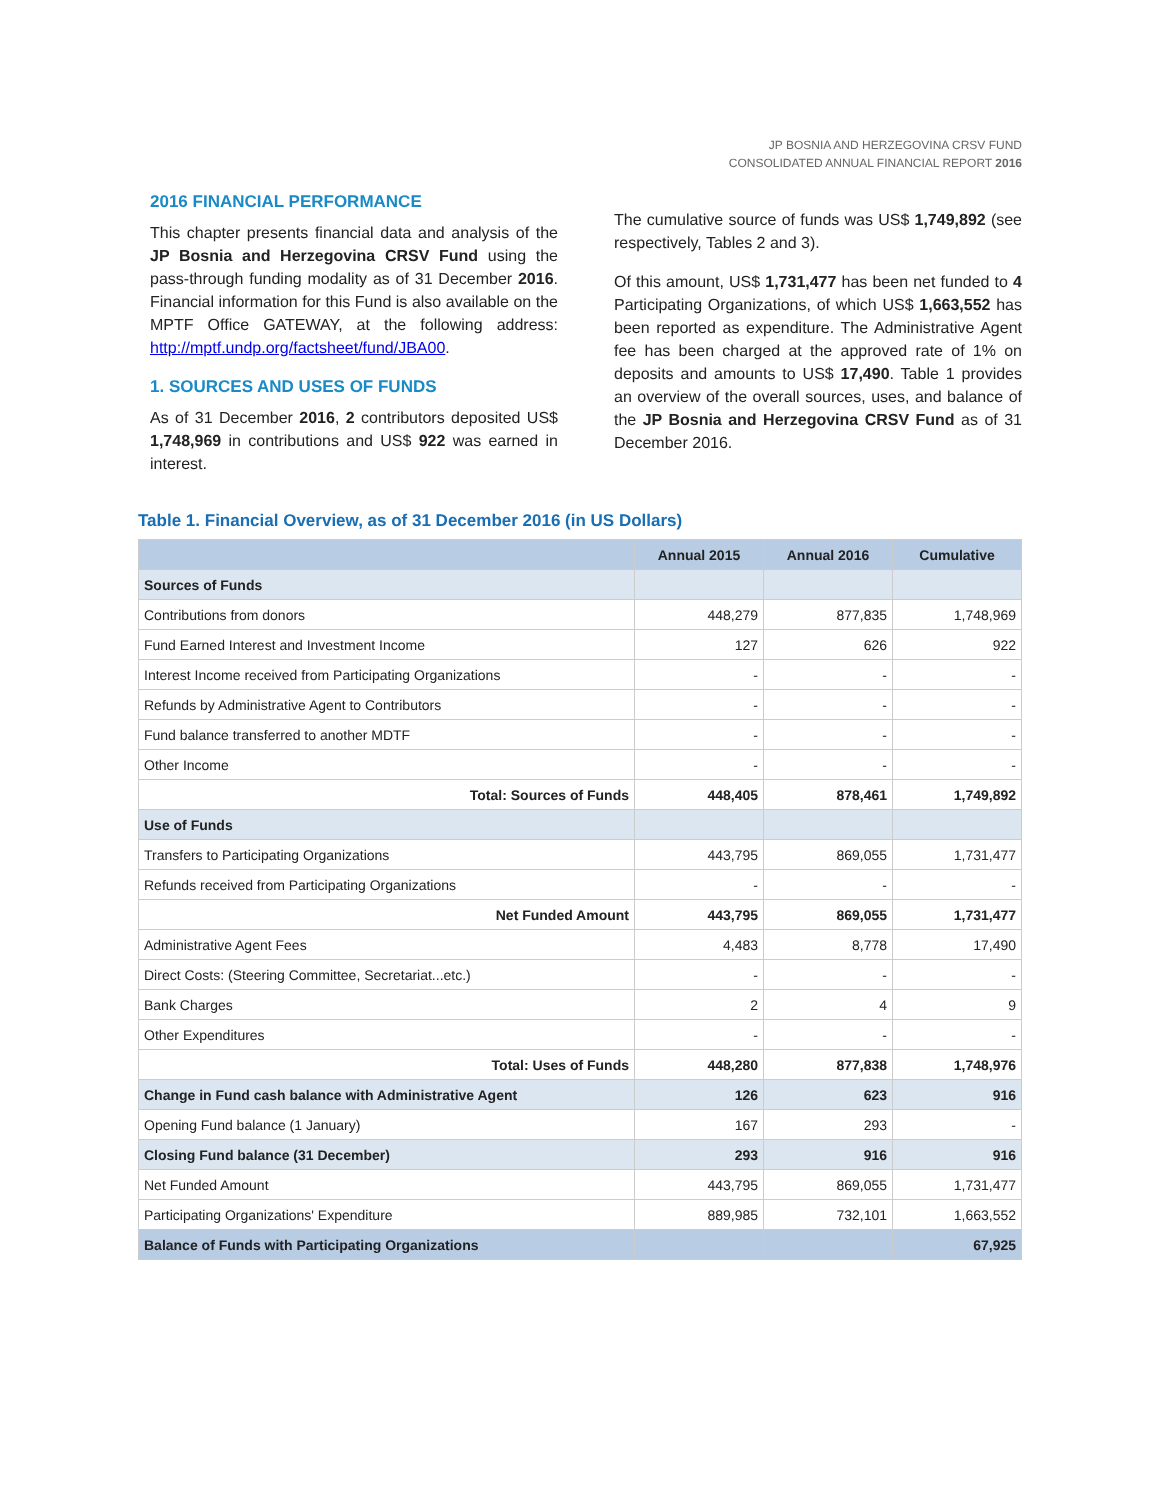JP BOSNIA AND HERZEGOVINA CRSV FUND
CONSOLIDATED ANNUAL FINANCIAL REPORT 2016
2016 FINANCIAL PERFORMANCE
This chapter presents financial data and analysis of the JP Bosnia and Herzegovina CRSV Fund using the pass-through funding modality as of 31 December 2016. Financial information for this Fund is also available on the MPTF Office GATEWAY, at the following address: http://mptf.undp.org/factsheet/fund/JBA00.
1. SOURCES AND USES OF FUNDS
As of 31 December 2016, 2 contributors deposited US$ 1,748,969 in contributions and US$ 922 was earned in interest.
The cumulative source of funds was US$ 1,749,892 (see respectively, Tables 2 and 3).
Of this amount, US$ 1,731,477 has been net funded to 4 Participating Organizations, of which US$ 1,663,552 has been reported as expenditure. The Administrative Agent fee has been charged at the approved rate of 1% on deposits and amounts to US$ 17,490. Table 1 provides an overview of the overall sources, uses, and balance of the JP Bosnia and Herzegovina CRSV Fund as of 31 December 2016.
Table 1. Financial Overview, as of 31 December 2016 (in US Dollars)
| | Annual 2015 | Annual 2016 | Cumulative |
| --- | --- | --- | --- |
| Sources of Funds | | | |
| Contributions from donors | 448,279 | 877,835 | 1,748,969 |
| Fund Earned Interest and Investment Income | 127 | 626 | 922 |
| Interest Income received from Participating Organizations | - | - | - |
| Refunds by Administrative Agent to Contributors | - | - | - |
| Fund balance transferred to another MDTF | - | - | - |
| Other Income | - | - | - |
| Total: Sources of Funds | 448,405 | 878,461 | 1,749,892 |
| Use of Funds | | | |
| Transfers to Participating Organizations | 443,795 | 869,055 | 1,731,477 |
| Refunds received from Participating Organizations | - | - | - |
| Net Funded Amount | 443,795 | 869,055 | 1,731,477 |
| Administrative Agent Fees | 4,483 | 8,778 | 17,490 |
| Direct Costs: (Steering Committee, Secretariat...etc.) | - | - | - |
| Bank Charges | 2 | 4 | 9 |
| Other Expenditures | - | - | - |
| Total: Uses of Funds | 448,280 | 877,838 | 1,748,976 |
| Change in Fund cash balance with Administrative Agent | 126 | 623 | 916 |
| Opening Fund balance (1 January) | 167 | 293 | - |
| Closing Fund balance (31 December) | 293 | 916 | 916 |
| Net Funded Amount | 443,795 | 869,055 | 1,731,477 |
| Participating Organizations' Expenditure | 889,985 | 732,101 | 1,663,552 |
| Balance of Funds with Participating Organizations | | | 67,925 |